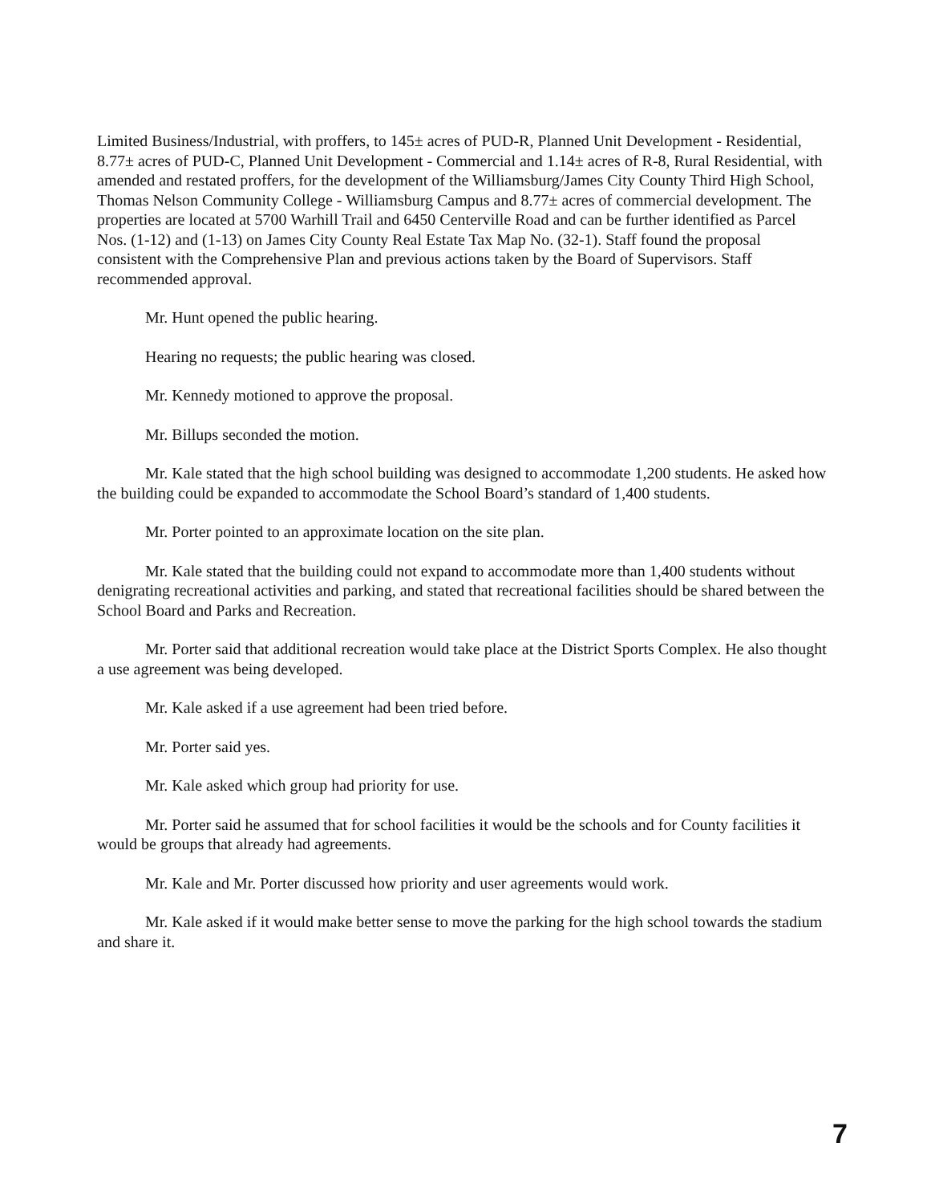Limited Business/Industrial, with proffers, to 145± acres of PUD-R, Planned Unit Development - Residential, 8.77± acres of PUD-C, Planned Unit Development - Commercial and 1.14± acres of R-8, Rural Residential, with amended and restated proffers, for the development of the Williamsburg/James City County Third High School, Thomas Nelson Community College - Williamsburg Campus and 8.77± acres of commercial development. The properties are located at 5700 Warhill Trail and 6450 Centerville Road and can be further identified as Parcel Nos. (1-12) and (1-13) on James City County Real Estate Tax Map No. (32-1). Staff found the proposal consistent with the Comprehensive Plan and previous actions taken by the Board of Supervisors. Staff recommended approval.
Mr. Hunt opened the public hearing.
Hearing no requests; the public hearing was closed.
Mr. Kennedy motioned to approve the proposal.
Mr. Billups seconded the motion.
Mr. Kale stated that the high school building was designed to accommodate 1,200 students. He asked how the building could be expanded to accommodate the School Board’s standard of 1,400 students.
Mr. Porter pointed to an approximate location on the site plan.
Mr. Kale stated that the building could not expand to accommodate more than 1,400 students without denigrating recreational activities and parking, and stated that recreational facilities should be shared between the School Board and Parks and Recreation.
Mr. Porter said that additional recreation would take place at the District Sports Complex. He also thought a use agreement was being developed.
Mr. Kale asked if a use agreement had been tried before.
Mr. Porter said yes.
Mr. Kale asked which group had priority for use.
Mr. Porter said he assumed that for school facilities it would be the schools and for County facilities it would be groups that already had agreements.
Mr. Kale and Mr. Porter discussed how priority and user agreements would work.
Mr. Kale asked if it would make better sense to move the parking for the high school towards the stadium and share it.
7